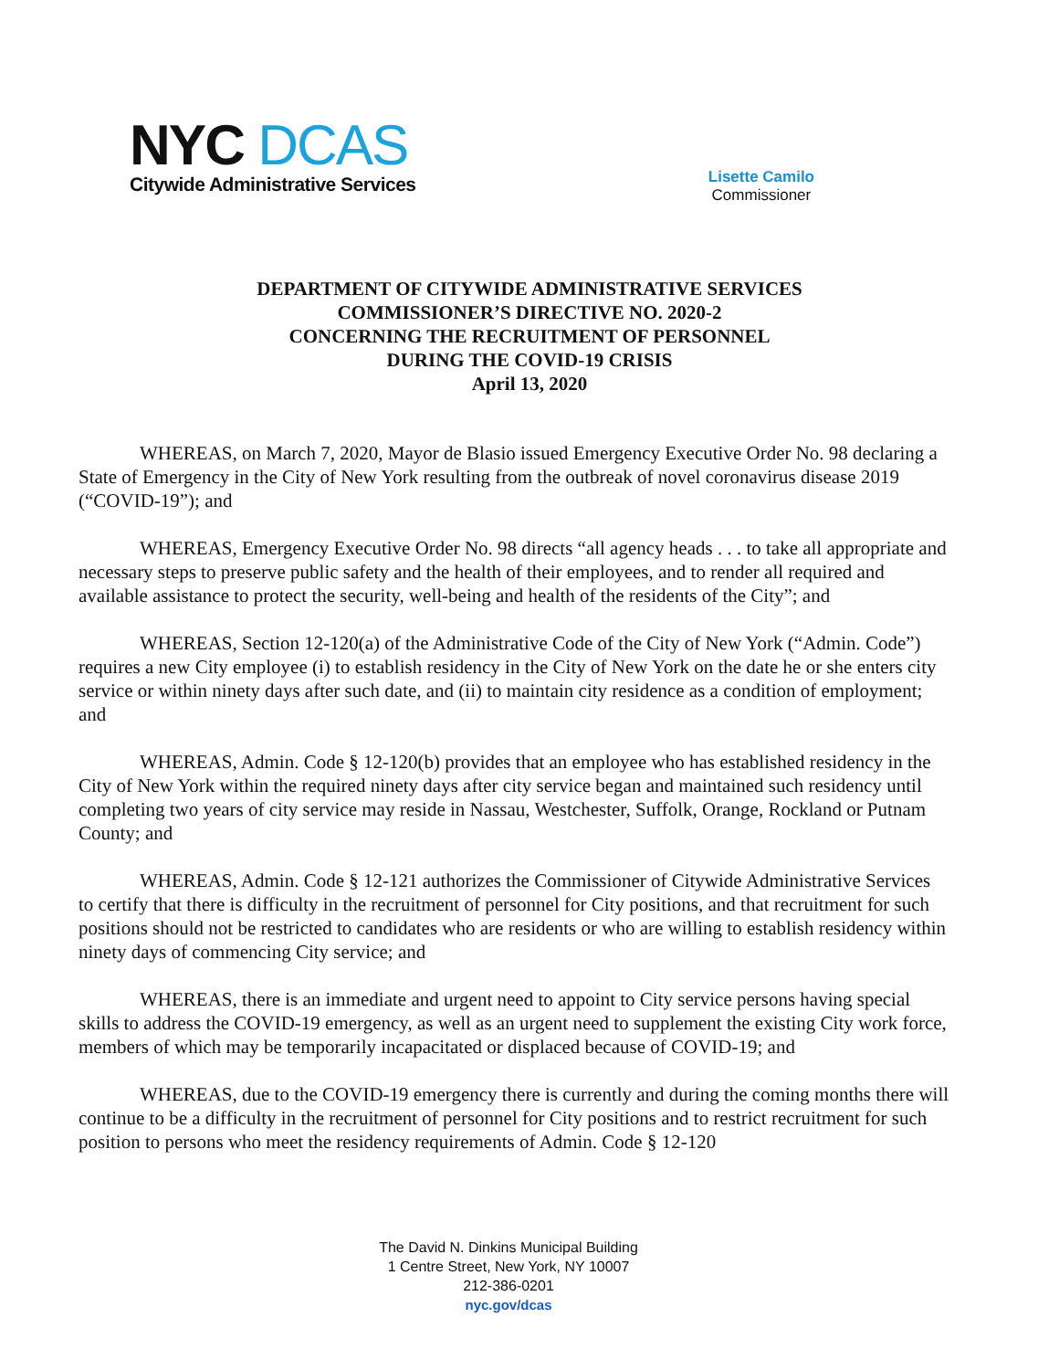NYC DCAS
Citywide Administrative Services
Lisette Camilo
Commissioner
DEPARTMENT OF CITYWIDE ADMINISTRATIVE SERVICES
COMMISSIONER’S DIRECTIVE NO. 2020-2
CONCERNING THE RECRUITMENT OF PERSONNEL
DURING THE COVID-19 CRISIS
April 13, 2020
WHEREAS, on March 7, 2020, Mayor de Blasio issued Emergency Executive Order No. 98 declaring a State of Emergency in the City of New York resulting from the outbreak of novel coronavirus disease 2019 (“COVID-19”); and
WHEREAS, Emergency Executive Order No. 98 directs “all agency heads . . . to take all appropriate and necessary steps to preserve public safety and the health of their employees, and to render all required and available assistance to protect the security, well-being and health of the residents of the City”; and
WHEREAS, Section 12-120(a) of the Administrative Code of the City of New York (“Admin. Code”) requires a new City employee (i) to establish residency in the City of New York on the date he or she enters city service or within ninety days after such date, and (ii) to maintain city residence as a condition of employment; and
WHEREAS, Admin. Code § 12-120(b) provides that an employee who has established residency in the City of New York within the required ninety days after city service began and maintained such residency until completing two years of city service may reside in Nassau, Westchester, Suffolk, Orange, Rockland or Putnam County; and
WHEREAS, Admin. Code § 12-121 authorizes the Commissioner of Citywide Administrative Services to certify that there is difficulty in the recruitment of personnel for City positions, and that recruitment for such positions should not be restricted to candidates who are residents or who are willing to establish residency within ninety days of commencing City service; and
WHEREAS, there is an immediate and urgent need to appoint to City service persons having special skills to address the COVID-19 emergency, as well as an urgent need to supplement the existing City work force, members of which may be temporarily incapacitated or displaced because of COVID-19; and
WHEREAS, due to the COVID-19 emergency there is currently and during the coming months there will continue to be a difficulty in the recruitment of personnel for City positions and to restrict recruitment for such position to persons who meet the residency requirements of Admin. Code § 12-120
The David N. Dinkins Municipal Building
1 Centre Street, New York, NY 10007
212-386-0201
nyc.gov/dcas